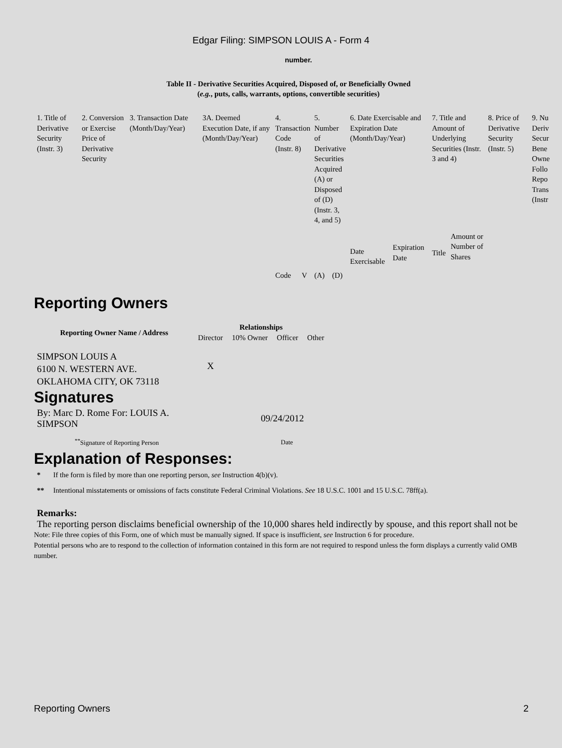Edgar Filing: SIMPSON LOUIS A - Form 4
number.
Table II - Derivative Securities Acquired, Disposed of, or Beneficially Owned
(e.g., puts, calls, warrants, options, convertible securities)
| 1. Title of Derivative Security (Instr. 3) | 2. Conversion or Exercise Price of Derivative Security | 3. Transaction Date (Month/Day/Year) | 3A. Deemed Execution Date, if any (Month/Day/Year) | 4. Transaction Code (Instr. 8) | | 5. Number of Derivative Securities Acquired (A) or Disposed of (D) (Instr. 3, 4, and 5) | | 6. Date Exercisable and Expiration Date (Month/Day/Year) | | 7. Title and Amount of Underlying Securities (Instr. 3 and 4) | | 8. Price of Derivative Security (Instr. 5) | 9. Nu Deriv Secur Bene Owne Follo Repo Trans (Instr |
| | | | | Code | V | (A) | (D) | Date Exercisable | Expiration Date | Title | Amount or Number of Shares | | |
Reporting Owners
| Reporting Owner Name / Address | Relationships | | | |
| --- | --- | --- | --- | --- |
| | Director | 10% Owner | Officer | Other |
| SIMPSON LOUIS A 6100 N. WESTERN AVE. OKLAHOMA CITY, OK 73118 | X | | | |
Signatures
| By: Marc D. Rome For: LOUIS A. SIMPSON | 09/24/2012 |
| <sup>**</sup> Signature of Reporting Person | Date |
Explanation of Responses:
* If the form is filed by more than one reporting person, see Instruction 4(b)(v).
** Intentional misstatements or omissions of facts constitute Federal Criminal Violations. See 18 U.S.C. 1001 and 15 U.S.C. 78ff(a).
Remarks:
The reporting person disclaims beneficial ownership of the 10,000 shares held indirectly by spouse, and this report shall not be
Note: File three copies of this Form, one of which must be manually signed. If space is insufficient, see Instruction 6 for procedure.
Potential persons who are to respond to the collection of information contained in this form are not required to respond unless the form displays a currently valid OMB number.
Reporting Owners 2